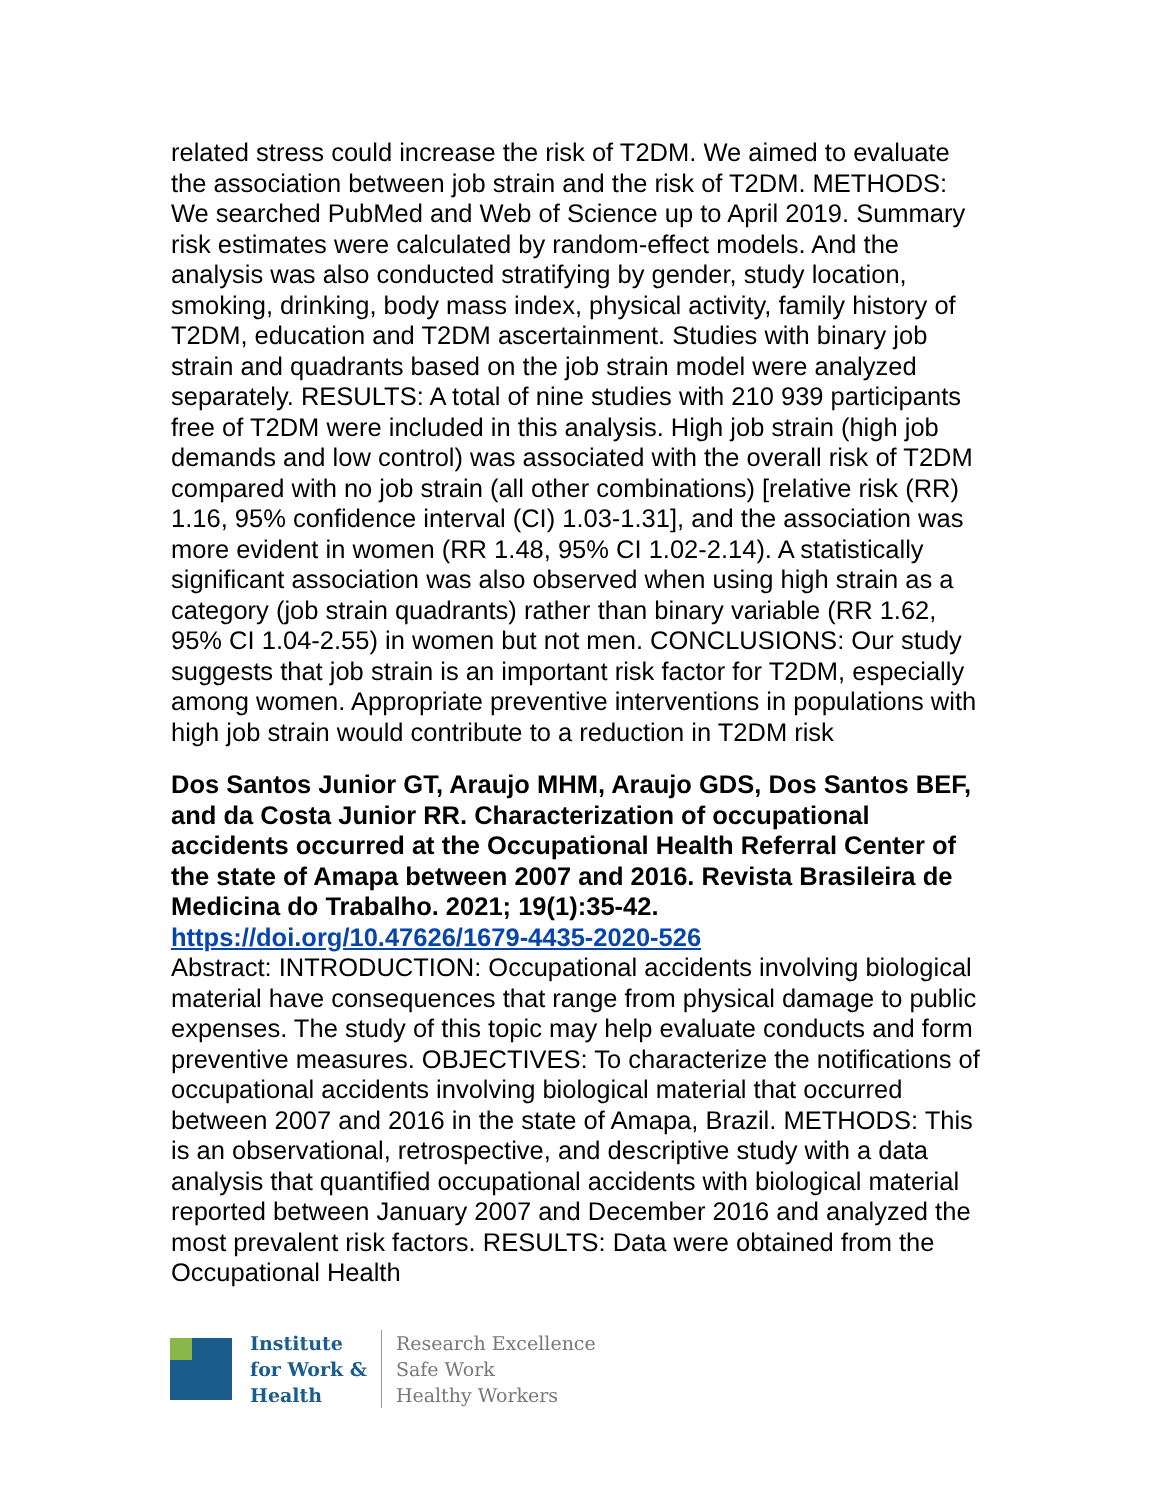related stress could increase the risk of T2DM. We aimed to evaluate the association between job strain and the risk of T2DM. METHODS: We searched PubMed and Web of Science up to April 2019. Summary risk estimates were calculated by random-effect models. And the analysis was also conducted stratifying by gender, study location, smoking, drinking, body mass index, physical activity, family history of T2DM, education and T2DM ascertainment. Studies with binary job strain and quadrants based on the job strain model were analyzed separately. RESULTS: A total of nine studies with 210 939 participants free of T2DM were included in this analysis. High job strain (high job demands and low control) was associated with the overall risk of T2DM compared with no job strain (all other combinations) [relative risk (RR) 1.16, 95% confidence interval (CI) 1.03-1.31], and the association was more evident in women (RR 1.48, 95% CI 1.02-2.14). A statistically significant association was also observed when using high strain as a category (job strain quadrants) rather than binary variable (RR 1.62, 95% CI 1.04-2.55) in women but not men. CONCLUSIONS: Our study suggests that job strain is an important risk factor for T2DM, especially among women. Appropriate preventive interventions in populations with high job strain would contribute to a reduction in T2DM risk
Dos Santos Junior GT, Araujo MHM, Araujo GDS, Dos Santos BEF, and da Costa Junior RR. Characterization of occupational accidents occurred at the Occupational Health Referral Center of the state of Amapa between 2007 and 2016. Revista Brasileira de Medicina do Trabalho. 2021; 19(1):35-42.
https://doi.org/10.47626/1679-4435-2020-526
Abstract: INTRODUCTION: Occupational accidents involving biological material have consequences that range from physical damage to public expenses. The study of this topic may help evaluate conducts and form preventive measures. OBJECTIVES: To characterize the notifications of occupational accidents involving biological material that occurred between 2007 and 2016 in the state of Amapa, Brazil. METHODS: This is an observational, retrospective, and descriptive study with a data analysis that quantified occupational accidents with biological material reported between January 2007 and December 2016 and analyzed the most prevalent risk factors. RESULTS: Data were obtained from the Occupational Health
Institute
for Work &
Health
Research Excellence
Safe Work
Healthy Workers